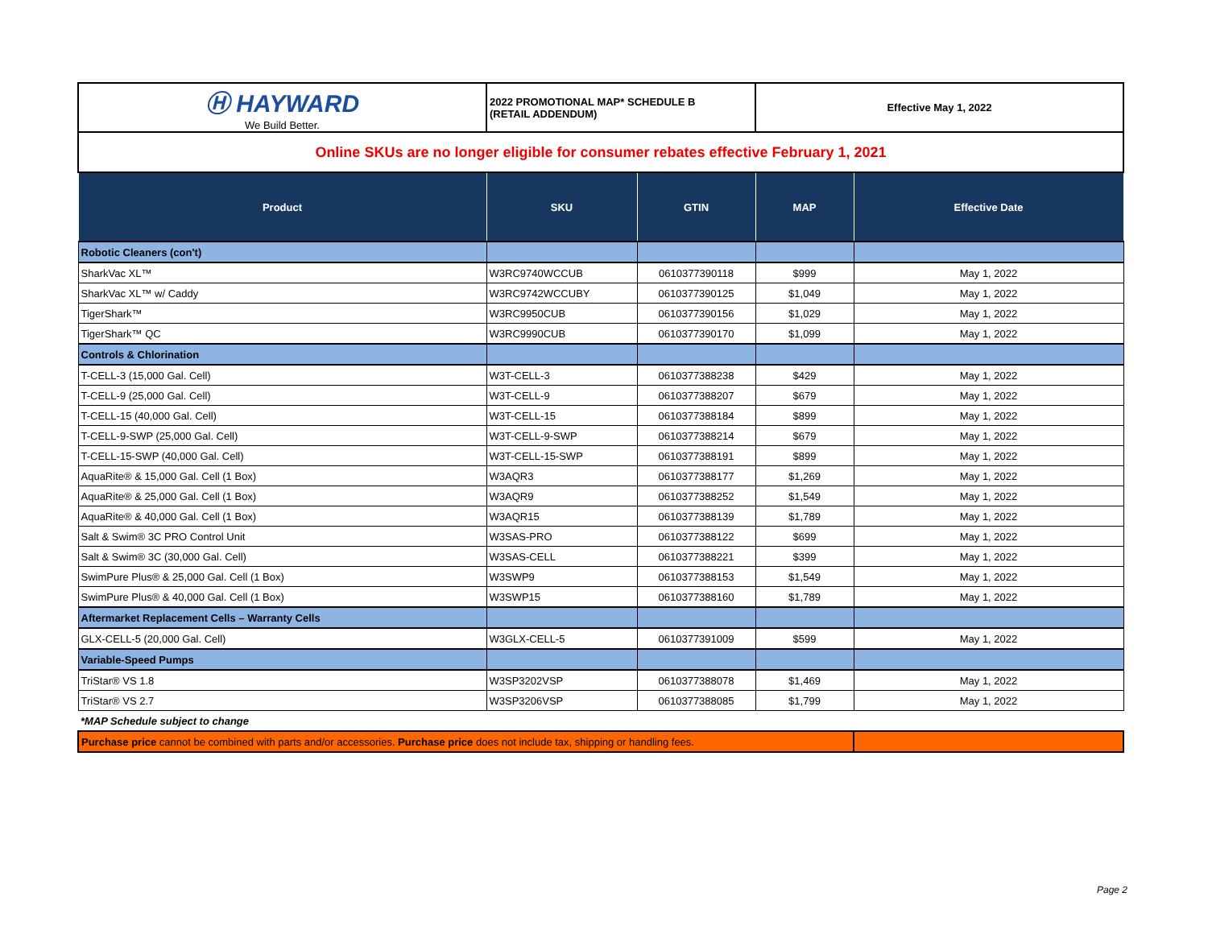| Ⓗ HAYWARD We Build Better. | 2022 PROMOTIONAL MAP* SCHEDULE B (RETAIL ADDENDUM) | | Effective May 1, 2022 | |
| Online SKUs are no longer eligible for consumer rebates effective February 1, 2021 | | | | |
| Product | SKU | GTIN | MAP | Effective Date |
| Robotic Cleaners (con't) | | | | |
| SharkVac XL™ | W3RC9740WCCUB | 0610377390118 | $999 | May 1, 2022 |
| SharkVac XL™ w/ Caddy | W3RC9742WCCUBY | 0610377390125 | $1,049 | May 1, 2022 |
| TigerShark™ | W3RC9950CUB | 0610377390156 | $1,029 | May 1, 2022 |
| TigerShark™ QC | W3RC9990CUB | 0610377390170 | $1,099 | May 1, 2022 |
| Controls & Chlorination | | | | |
| T-CELL-3 (15,000 Gal. Cell) | W3T-CELL-3 | 0610377388238 | $429 | May 1, 2022 |
| T-CELL-9 (25,000 Gal. Cell) | W3T-CELL-9 | 0610377388207 | $679 | May 1, 2022 |
| T-CELL-15 (40,000 Gal. Cell) | W3T-CELL-15 | 0610377388184 | $899 | May 1, 2022 |
| T-CELL-9-SWP (25,000 Gal. Cell) | W3T-CELL-9-SWP | 0610377388214 | $679 | May 1, 2022 |
| T-CELL-15-SWP (40,000 Gal. Cell) | W3T-CELL-15-SWP | 0610377388191 | $899 | May 1, 2022 |
| AquaRite® & 15,000 Gal. Cell (1 Box) | W3AQR3 | 0610377388177 | $1,269 | May 1, 2022 |
| AquaRite® & 25,000 Gal. Cell (1 Box) | W3AQR9 | 0610377388252 | $1,549 | May 1, 2022 |
| AquaRite® & 40,000 Gal. Cell (1 Box) | W3AQR15 | 0610377388139 | $1,789 | May 1, 2022 |
| Salt & Swim® 3C PRO Control Unit | W3SAS-PRO | 0610377388122 | $699 | May 1, 2022 |
| Salt & Swim® 3C (30,000 Gal. Cell) | W3SAS-CELL | 0610377388221 | $399 | May 1, 2022 |
| SwimPure Plus® & 25,000 Gal. Cell (1 Box) | W3SWP9 | 0610377388153 | $1,549 | May 1, 2022 |
| SwimPure Plus® & 40,000 Gal. Cell (1 Box) | W3SWP15 | 0610377388160 | $1,789 | May 1, 2022 |
| Aftermarket Replacement Cells – Warranty Cells | | | | |
| GLX-CELL-5 (20,000 Gal. Cell) | W3GLX-CELL-5 | 0610377391009 | $599 | May 1, 2022 |
| Variable-Speed Pumps | | | | |
| TriStar® VS 1.8 | W3SP3202VSP | 0610377388078 | $1,469 | May 1, 2022 |
| TriStar® VS 2.7 | W3SP3206VSP | 0610377388085 | $1,799 | May 1, 2022 |
| *MAP Schedule subject to change | | | | |
| Purchase price cannot be combined with parts and/or accessories. Purchase price does not include tax, shipping or handling fees. | | | | |
Page 2